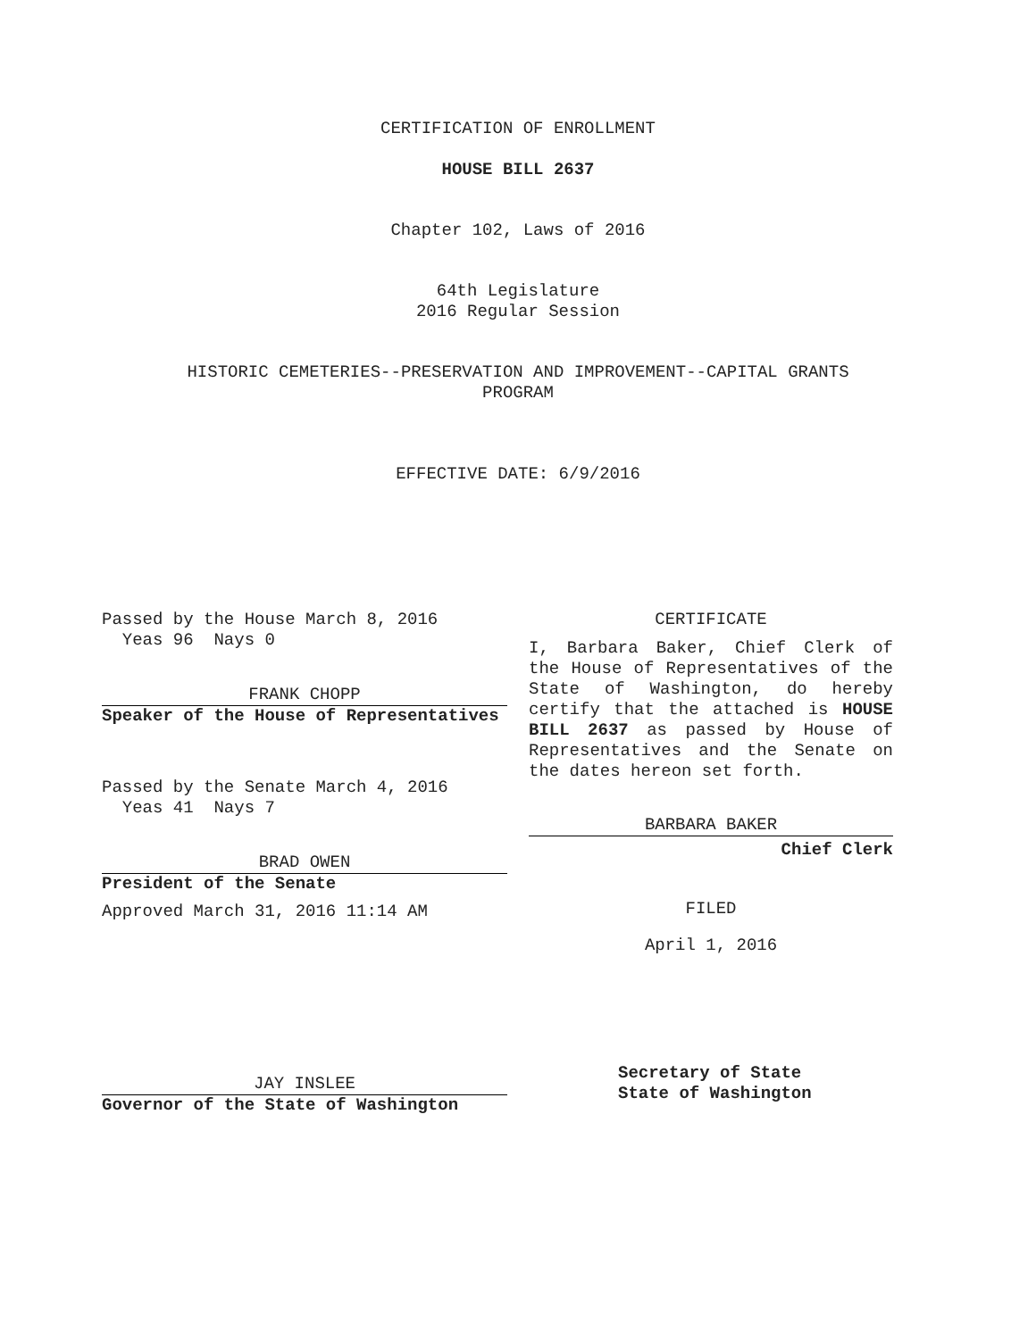CERTIFICATION OF ENROLLMENT
HOUSE BILL 2637
Chapter 102, Laws of 2016
64th Legislature
2016 Regular Session
HISTORIC CEMETERIES--PRESERVATION AND IMPROVEMENT--CAPITAL GRANTS
PROGRAM
EFFECTIVE DATE: 6/9/2016
Passed by the House March 8, 2016
Yeas 96 Nays 0
FRANK CHOPP
Speaker of the House of Representatives
Passed by the Senate March 4, 2016
Yeas 41 Nays 7
BRAD OWEN
President of the Senate
Approved March 31, 2016 11:14 AM
JAY INSLEE
Governor of the State of Washington
CERTIFICATE
I, Barbara Baker, Chief Clerk of the House of Representatives of the State of Washington, do hereby certify that the attached is HOUSE BILL 2637 as passed by House of Representatives and the Senate on the dates hereon set forth.
BARBARA BAKER
Chief Clerk
FILED
April 1, 2016
Secretary of State
State of Washington